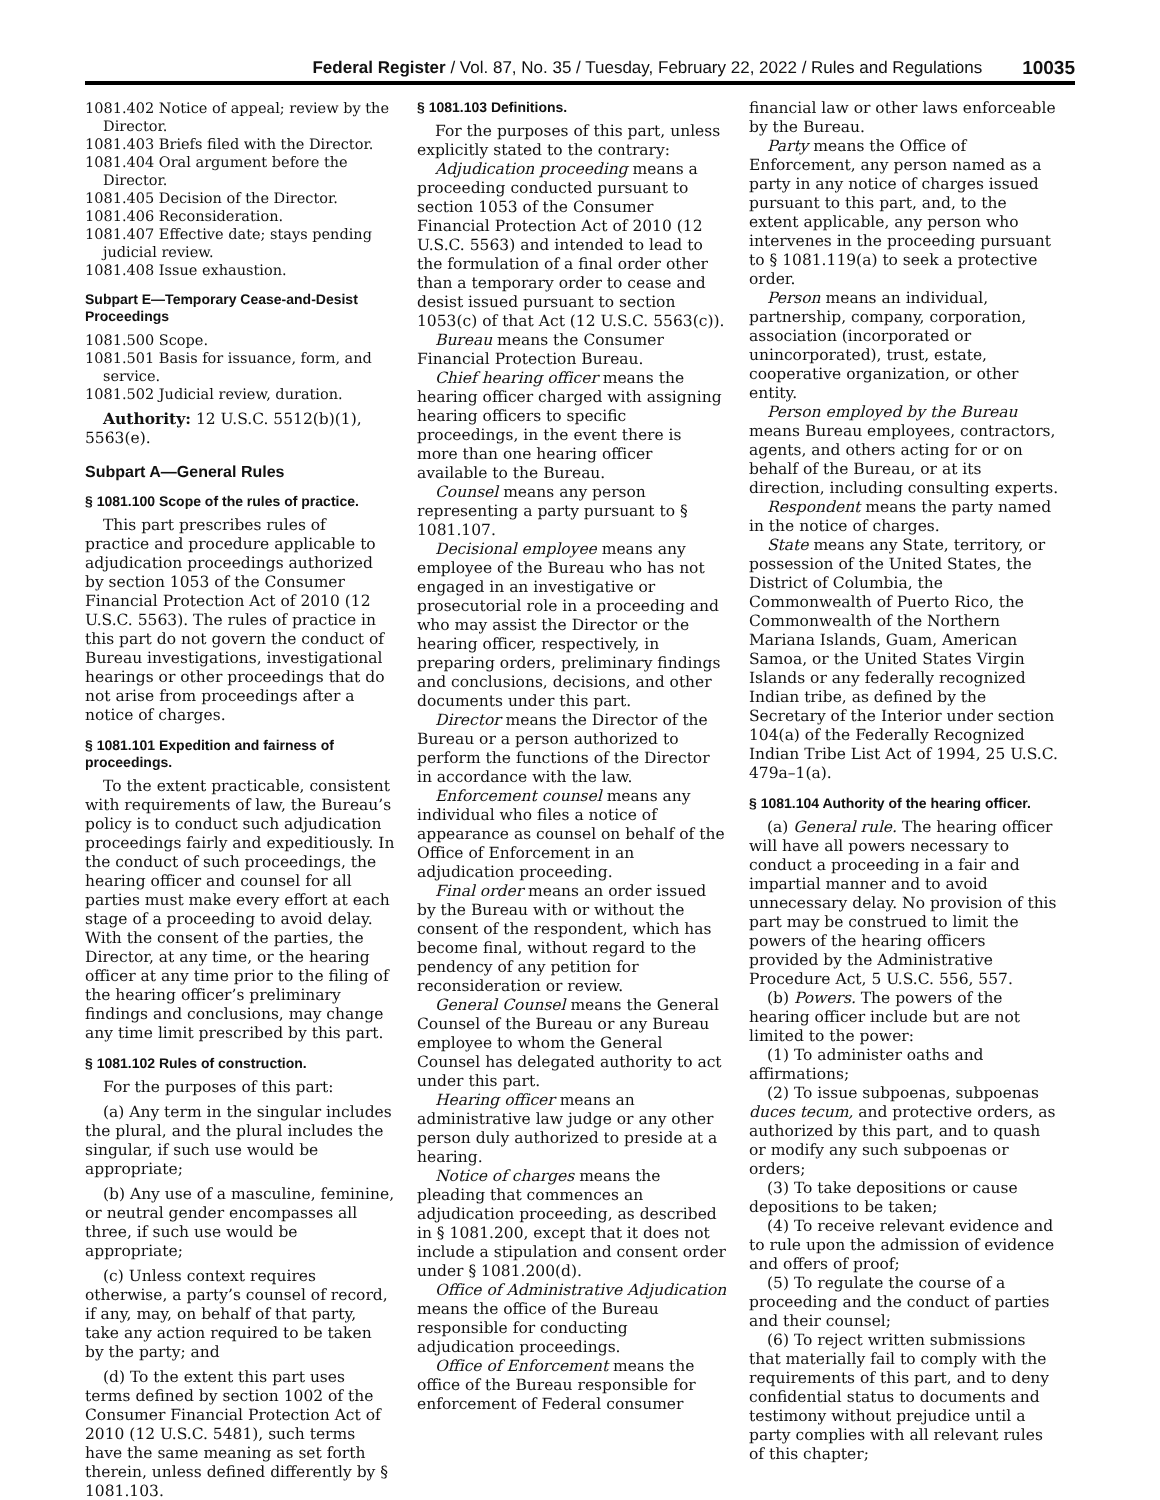Federal Register / Vol. 87, No. 35 / Tuesday, February 22, 2022 / Rules and Regulations 10035
1081.402 Notice of appeal; review by the Director.
1081.403 Briefs filed with the Director.
1081.404 Oral argument before the Director.
1081.405 Decision of the Director.
1081.406 Reconsideration.
1081.407 Effective date; stays pending judicial review.
1081.408 Issue exhaustion.
Subpart E—Temporary Cease-and-Desist Proceedings
1081.500 Scope.
1081.501 Basis for issuance, form, and service.
1081.502 Judicial review, duration.
Authority: 12 U.S.C. 5512(b)(1), 5563(e).
Subpart A—General Rules
§ 1081.100 Scope of the rules of practice.
This part prescribes rules of practice and procedure applicable to adjudication proceedings authorized by section 1053 of the Consumer Financial Protection Act of 2010 (12 U.S.C. 5563). The rules of practice in this part do not govern the conduct of Bureau investigations, investigational hearings or other proceedings that do not arise from proceedings after a notice of charges.
§ 1081.101 Expedition and fairness of proceedings.
To the extent practicable, consistent with requirements of law, the Bureau’s policy is to conduct such adjudication proceedings fairly and expeditiously. In the conduct of such proceedings, the hearing officer and counsel for all parties must make every effort at each stage of a proceeding to avoid delay. With the consent of the parties, the Director, at any time, or the hearing officer at any time prior to the filing of the hearing officer’s preliminary findings and conclusions, may change any time limit prescribed by this part.
§ 1081.102 Rules of construction.
For the purposes of this part:
(a) Any term in the singular includes the plural, and the plural includes the singular, if such use would be appropriate;
(b) Any use of a masculine, feminine, or neutral gender encompasses all three, if such use would be appropriate;
(c) Unless context requires otherwise, a party’s counsel of record, if any, may, on behalf of that party, take any action required to be taken by the party; and
(d) To the extent this part uses terms defined by section 1002 of the Consumer Financial Protection Act of 2010 (12 U.S.C. 5481), such terms have the same meaning as set forth therein, unless defined differently by § 1081.103.
§ 1081.103 Definitions.
For the purposes of this part, unless explicitly stated to the contrary:
Adjudication proceeding means a proceeding conducted pursuant to section 1053 of the Consumer Financial Protection Act of 2010 (12 U.S.C. 5563) and intended to lead to the formulation of a final order other than a temporary order to cease and desist issued pursuant to section 1053(c) of that Act (12 U.S.C. 5563(c)).
Bureau means the Consumer Financial Protection Bureau.
Chief hearing officer means the hearing officer charged with assigning hearing officers to specific proceedings, in the event there is more than one hearing officer available to the Bureau.
Counsel means any person representing a party pursuant to § 1081.107.
Decisional employee means any employee of the Bureau who has not engaged in an investigative or prosecutorial role in a proceeding and who may assist the Director or the hearing officer, respectively, in preparing orders, preliminary findings and conclusions, decisions, and other documents under this part.
Director means the Director of the Bureau or a person authorized to perform the functions of the Director in accordance with the law.
Enforcement counsel means any individual who files a notice of appearance as counsel on behalf of the Office of Enforcement in an adjudication proceeding.
Final order means an order issued by the Bureau with or without the consent of the respondent, which has become final, without regard to the pendency of any petition for reconsideration or review.
General Counsel means the General Counsel of the Bureau or any Bureau employee to whom the General Counsel has delegated authority to act under this part.
Hearing officer means an administrative law judge or any other person duly authorized to preside at a hearing.
Notice of charges means the pleading that commences an adjudication proceeding, as described in § 1081.200, except that it does not include a stipulation and consent order under § 1081.200(d).
Office of Administrative Adjudication means the office of the Bureau responsible for conducting adjudication proceedings.
Office of Enforcement means the office of the Bureau responsible for enforcement of Federal consumer
financial law or other laws enforceable by the Bureau.
Party means the Office of Enforcement, any person named as a party in any notice of charges issued pursuant to this part, and, to the extent applicable, any person who intervenes in the proceeding pursuant to § 1081.119(a) to seek a protective order.
Person means an individual, partnership, company, corporation, association (incorporated or unincorporated), trust, estate, cooperative organization, or other entity.
Person employed by the Bureau means Bureau employees, contractors, agents, and others acting for or on behalf of the Bureau, or at its direction, including consulting experts.
Respondent means the party named in the notice of charges.
State means any State, territory, or possession of the United States, the District of Columbia, the Commonwealth of Puerto Rico, the Commonwealth of the Northern Mariana Islands, Guam, American Samoa, or the United States Virgin Islands or any federally recognized Indian tribe, as defined by the Secretary of the Interior under section 104(a) of the Federally Recognized Indian Tribe List Act of 1994, 25 U.S.C. 479a–1(a).
§ 1081.104 Authority of the hearing officer.
(a) General rule. The hearing officer will have all powers necessary to conduct a proceeding in a fair and impartial manner and to avoid unnecessary delay. No provision of this part may be construed to limit the powers of the hearing officers provided by the Administrative Procedure Act, 5 U.S.C. 556, 557.
(b) Powers. The powers of the hearing officer include but are not limited to the power:
(1) To administer oaths and affirmations;
(2) To issue subpoenas, subpoenas duces tecum, and protective orders, as authorized by this part, and to quash or modify any such subpoenas or orders;
(3) To take depositions or cause depositions to be taken;
(4) To receive relevant evidence and to rule upon the admission of evidence and offers of proof;
(5) To regulate the course of a proceeding and the conduct of parties and their counsel;
(6) To reject written submissions that materially fail to comply with the requirements of this part, and to deny confidential status to documents and testimony without prejudice until a party complies with all relevant rules of this chapter;